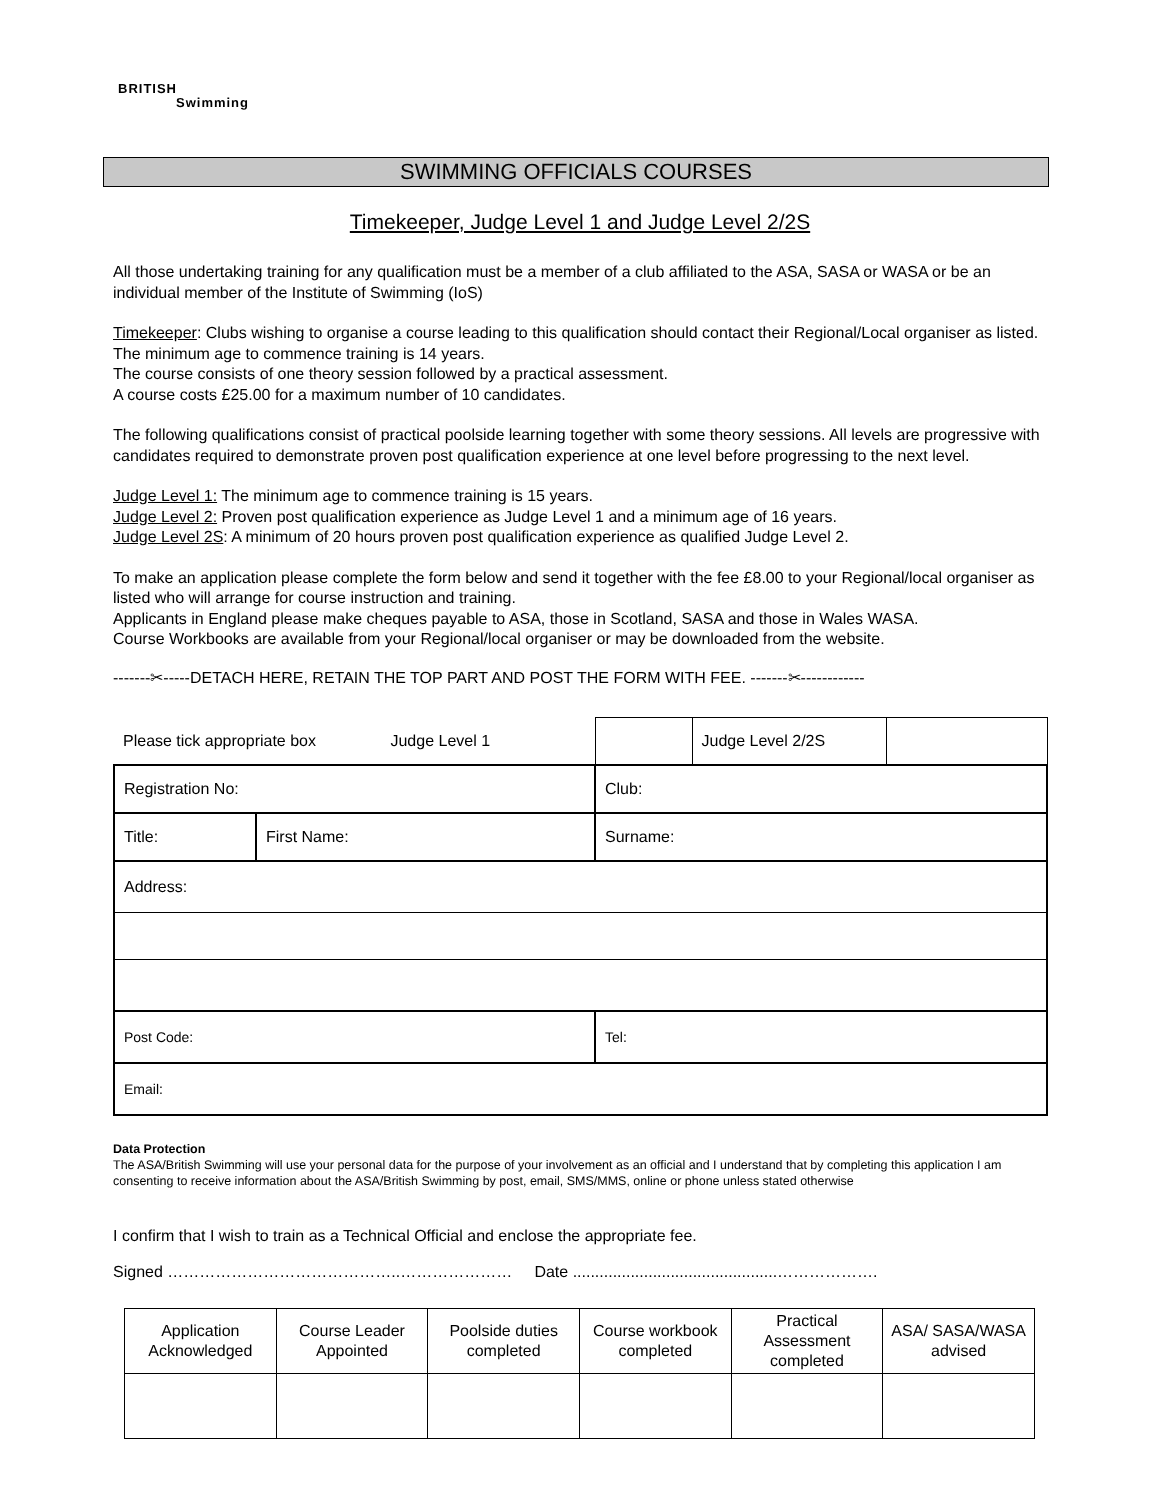BRITISH
Swimming
SWIMMING OFFICIALS COURSES
Timekeeper, Judge Level 1 and Judge Level 2/2S
All those undertaking training for any qualification must be a member of a club affiliated to the ASA, SASA or WASA or be an individual member of the Institute of Swimming (IoS)
Timekeeper: Clubs wishing to organise a course leading to this qualification should contact their Regional/Local organiser as listed. The minimum age to commence training is 14 years.
The course consists of one theory session followed by a practical assessment.
A course costs £25.00 for a maximum number of 10 candidates.
The following qualifications consist of practical poolside learning together with some theory sessions. All levels are progressive with candidates required to demonstrate proven post qualification experience at one level before progressing to the next level.
Judge Level 1: The minimum age to commence training is 15 years.
Judge Level 2: Proven post qualification experience as Judge Level 1 and a minimum age of 16 years.
Judge Level 2S: A minimum of 20 hours proven post qualification experience as qualified Judge Level 2.
To make an application please complete the form below and send it together with the fee £8.00 to your Regional/local organiser as listed who will arrange for course instruction and training.
Applicants in England please make cheques payable to ASA, those in Scotland, SASA and those in Wales WASA.
Course Workbooks are available from your Regional/local organiser or may be downloaded from the website.
-------✂-----DETACH HERE, RETAIN THE TOP PART AND POST THE FORM WITH FEE. -------✂------------
| Please tick appropriate box Judge Level 1 | | | Judge Level 2/2S | |
| Registration No: | | Club: | | |
| Title: | First Name: | Surname: | | |
| Address: | | | | |
| Post Code: | | Tel: | | |
| Email: | | | | |
Data Protection
The ASA/British Swimming will use your personal data for the purpose of your involvement as an official and I understand that by completing this application I am consenting to receive information about the ASA/British Swimming by post, email, SMS/MMS, online or phone unless stated otherwise
I confirm that I wish to train as a Technical Official and enclose the appropriate fee.
Signed ……………………………………..………………… Date ..............................................……………….
| Application Acknowledged | Course Leader Appointed | Poolside duties completed | Course workbook completed | Practical Assessment completed | ASA/ SASA/WASA advised |